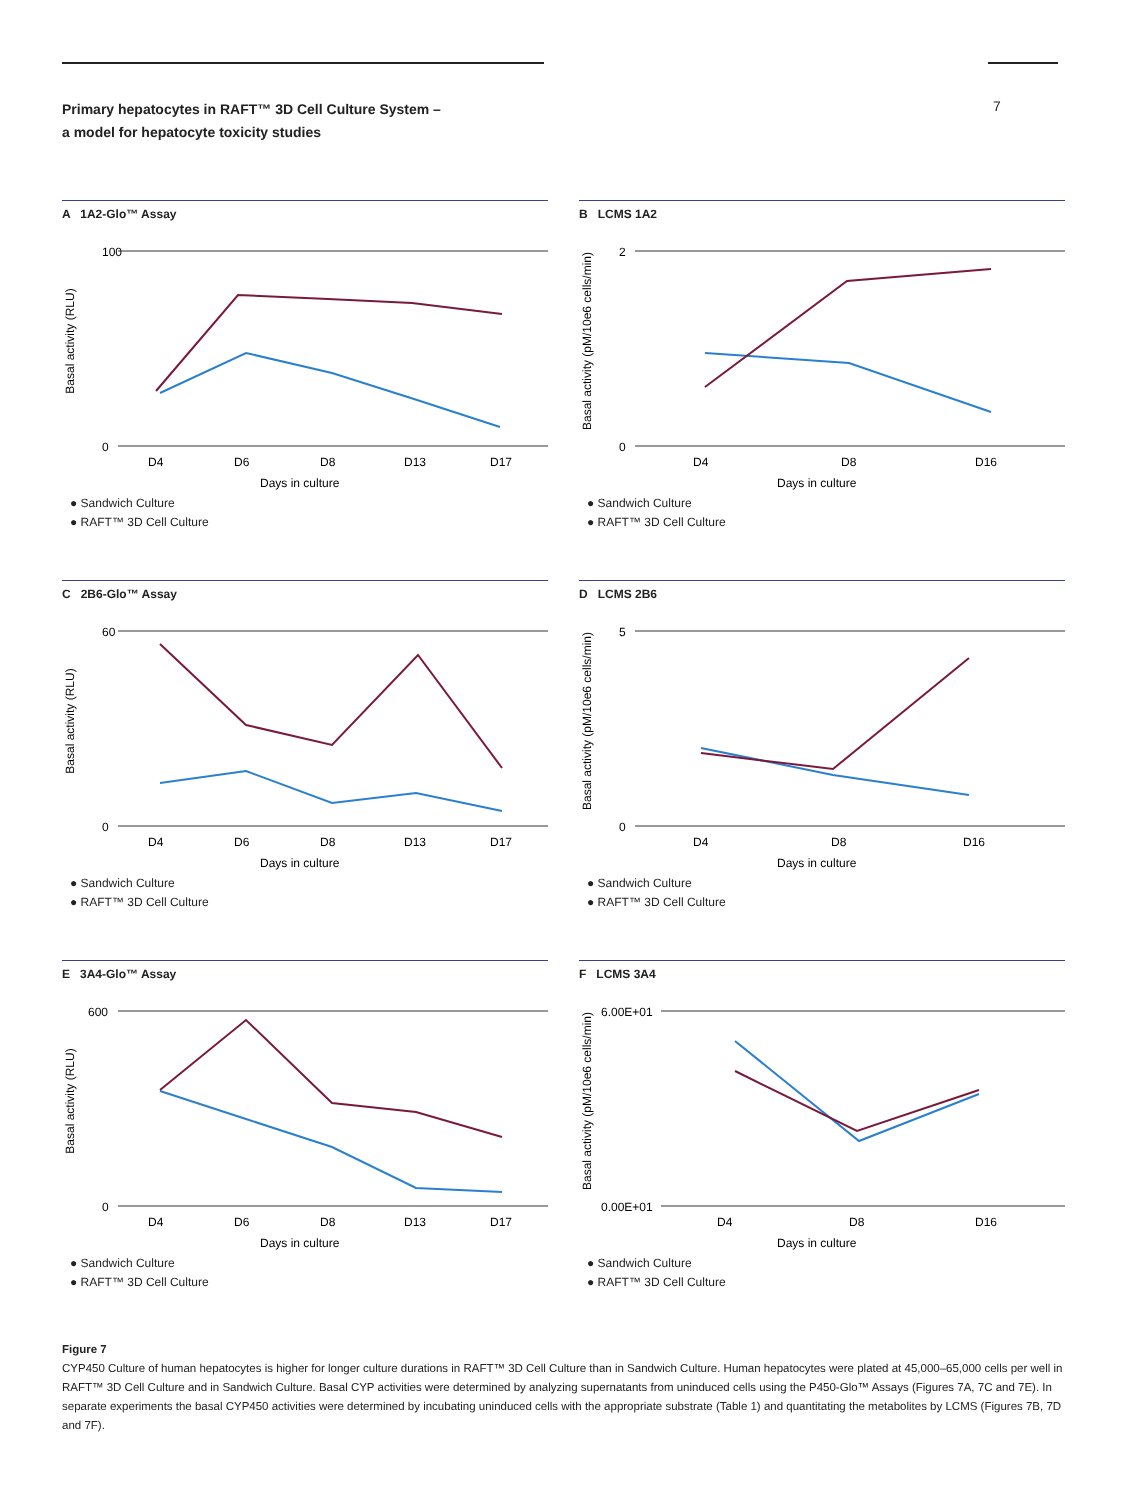Primary hepatocytes in RAFT™ 3D Cell Culture System –
a model for hepatocyte toxicity studies
7
A 1A2-Glo™ Assay
Basal activity (RLU)
100
0
D4
D6
D8
D13
D17
Days in culture
● Sandwich Culture
● RAFT™ 3D Cell Culture
B LCMS 1A2
Basal activity (pM/10e6 cells/min)
2
0
D4
D8
D16
Days in culture
● Sandwich Culture
● RAFT™ 3D Cell Culture
C 2B6-Glo™ Assay
Basal activity (RLU)
60
0
D4
D6
D8
D13
D17
Days in culture
● Sandwich Culture
● RAFT™ 3D Cell Culture
D LCMS 2B6
Basal activity (pM/10e6 cells/min)
5
0
D4
D8
D16
Days in culture
● Sandwich Culture
● RAFT™ 3D Cell Culture
E 3A4-Glo™ Assay
Basal activity (RLU)
600
0
D4
D6
D8
D13
D17
Days in culture
● Sandwich Culture
● RAFT™ 3D Cell Culture
F LCMS 3A4
Basal activity (pM/10e6 cells/min)
6.00E+01
0.00E+01
D4
D8
D16
Days in culture
● Sandwich Culture
● RAFT™ 3D Cell Culture
Figure 7
CYP450 Culture of human hepatocytes is higher for longer culture durations in RAFT™ 3D Cell Culture than in Sandwich Culture. Human hepatocytes were plated at 45,000–65,000 cells per well in RAFT™ 3D Cell Culture and in Sandwich Culture. Basal CYP activities were determined by analyzing supernatants from uninduced cells using the P450-Glo™ Assays (Figures 7A, 7C and 7E). In separate experiments the basal CYP450 activities were determined by incubating uninduced cells with the appropriate substrate (Table 1) and quantitating the metabolites by LCMS (Figures 7B, 7D and 7F).